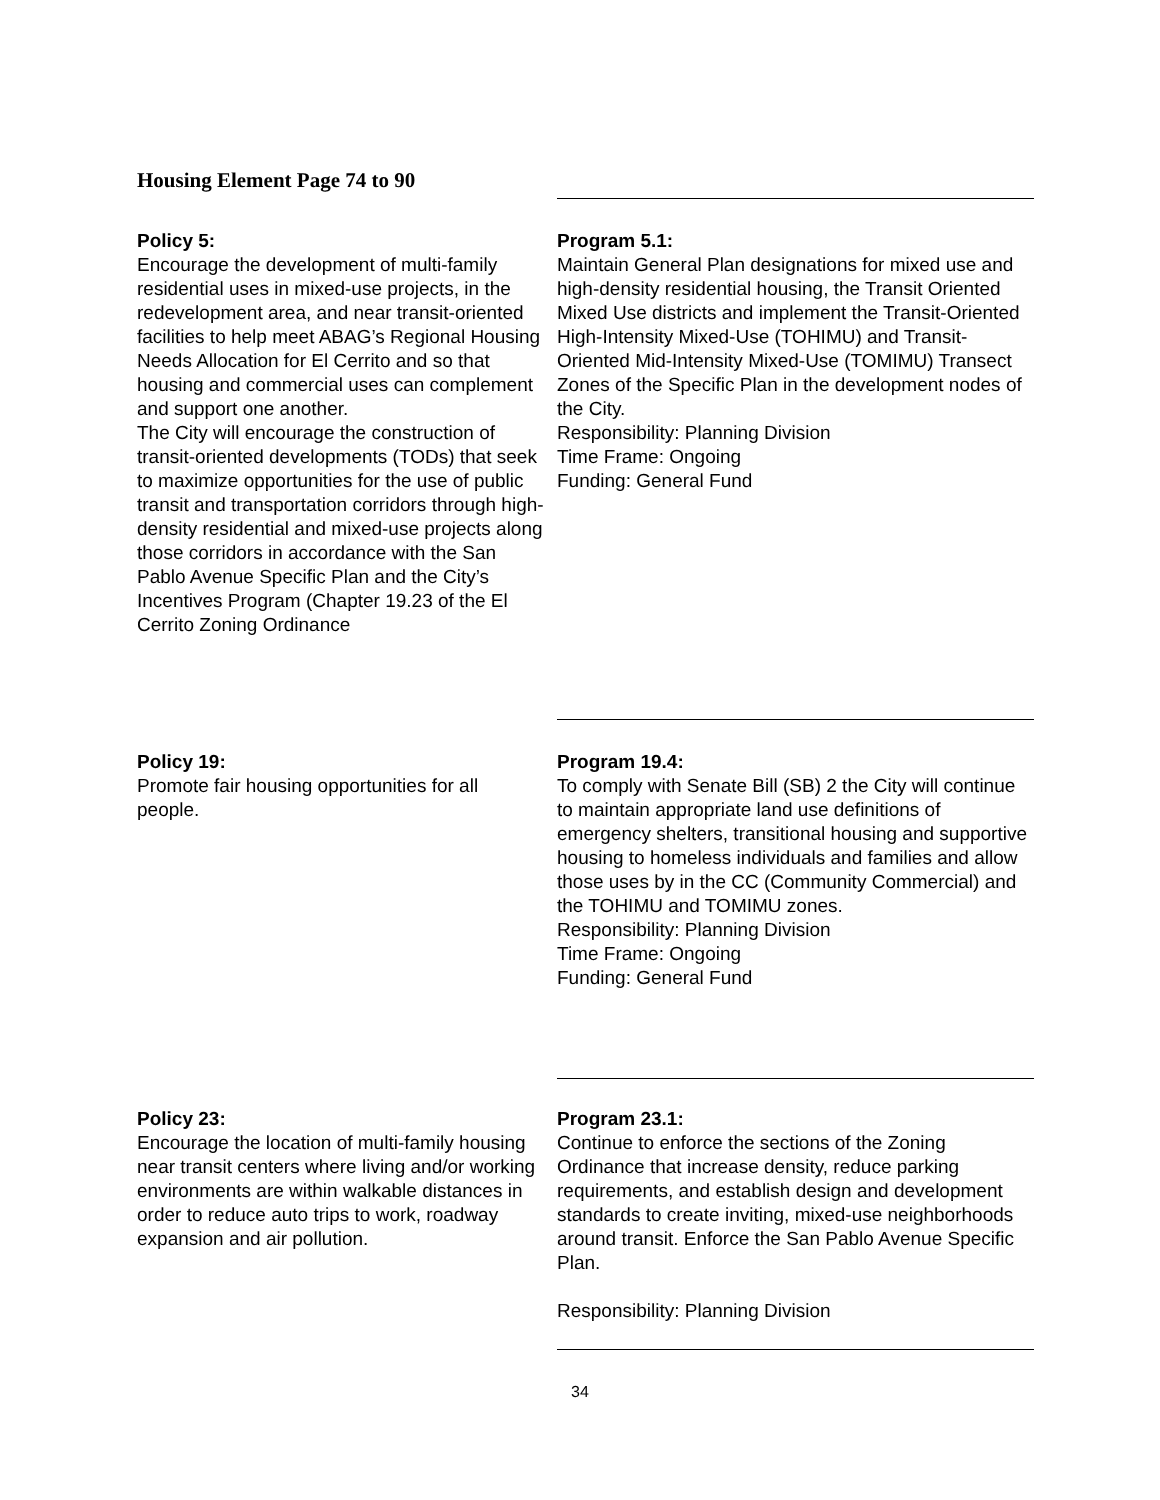Housing Element Page 74 to 90
| Policy 5: Encourage the development of multi-family residential uses in mixed-use projects, in the redevelopment area, and near transit-oriented facilities to help meet ABAG’s Regional Housing Needs Allocation for El Cerrito and so that housing and commercial uses can complement and support one another. The City will encourage the construction of transit-oriented developments (TODs) that seek to maximize opportunities for the use of public transit and transportation corridors through high-density residential and mixed-use projects along those corridors in accordance with the San Pablo Avenue Specific Plan and the City’s Incentives Program (Chapter 19.23 of the El Cerrito Zoning Ordinance | Program 5.1: Maintain General Plan designations for mixed use and high-density residential housing, the Transit Oriented Mixed Use districts and implement the Transit-Oriented High-Intensity Mixed-Use (TOHIMU) and Transit-Oriented Mid-Intensity Mixed-Use (TOMIMU) Transect Zones of the Specific Plan in the development nodes of the City. Responsibility: Planning Division Time Frame: Ongoing Funding: General Fund |
| Policy 19: Promote fair housing opportunities for all people. | Program 19.4: To comply with Senate Bill (SB) 2 the City will continue to maintain appropriate land use definitions of emergency shelters, transitional housing and supportive housing to homeless individuals and families and allow those uses by in the CC (Community Commercial) and the TOHIMU and TOMIMU zones. Responsibility: Planning Division Time Frame: Ongoing Funding: General Fund |
| Policy 23: Encourage the location of multi-family housing near transit centers where living and/or working environments are within walkable distances in order to reduce auto trips to work, roadway expansion and air pollution. | Program 23.1: Continue to enforce the sections of the Zoning Ordinance that increase density, reduce parking requirements, and establish design and development standards to create inviting, mixed-use neighborhoods around transit. Enforce the San Pablo Avenue Specific Plan. Responsibility: Planning Division |
34